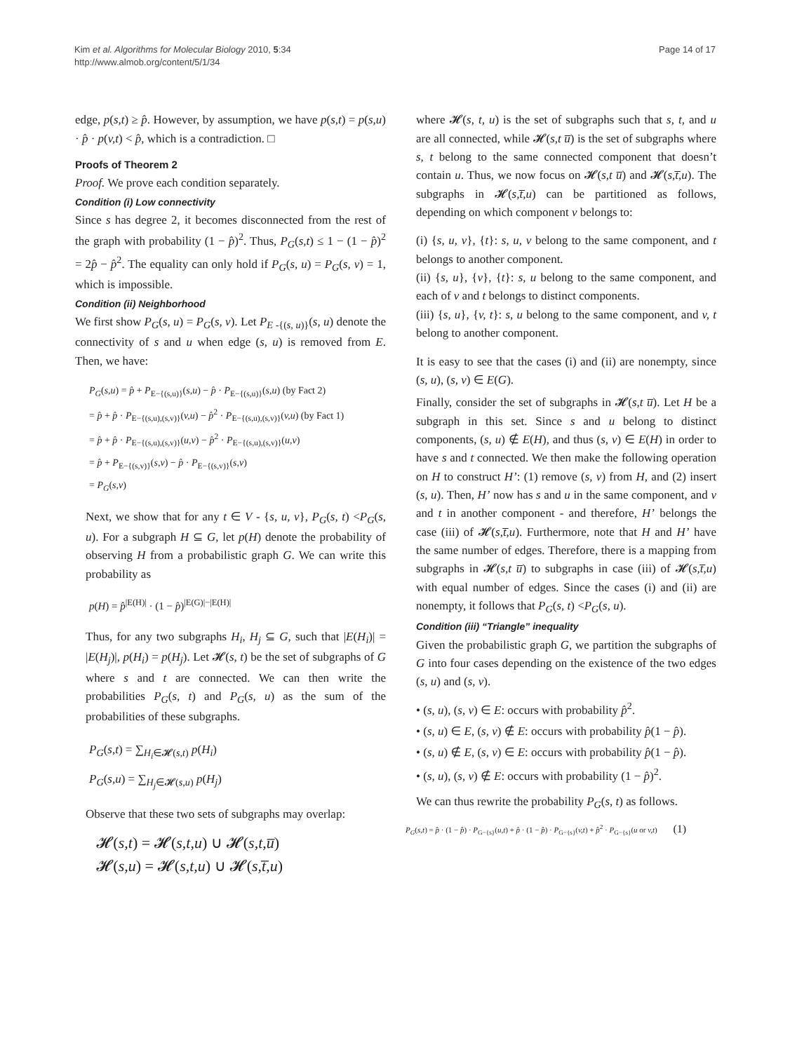Kim et al. Algorithms for Molecular Biology 2010, 5:34
http://www.almob.org/content/5/1/34
Page 14 of 17
edge, p(s,t) ≥ p̂. However, by assumption, we have p(s,t) = p(s,u) · p̂ · p(v,t) < p̂, which is a contradiction. □
Proofs of Theorem 2
Proof. We prove each condition separately.
Condition (i) Low connectivity
Since s has degree 2, it becomes disconnected from the rest of the graph with probability (1 − p̂)<sup>2</sup>. Thus, P<sub>G</sub>(s,t) ≤ 1 − (1 − p̂)<sup>2</sup> = 2p̂ − p̂<sup>2</sup>. The equality can only hold if P<sub>G</sub>(s, u) = P<sub>G</sub>(s, v) = 1, which is impossible.
Condition (ii) Neighborhood
We first show P<sub>G</sub>(s, u) = P<sub>G</sub>(s, v). Let P<sub>E -{(s, u)}</sub>(s, u) denote the connectivity of s and u when edge (s, u) is removed from E. Then, we have:
P<sub>G</sub>(s,u) = p̂ + P<sub>E−{(s,u)}</sub>(s,u) − p̂ · P<sub>E−{(s,u)}</sub>(s,u) (by Fact 2)
= p̂ + p̂ · P<sub>E−{(s,u),(s,v)}</sub>(v,u) − p̂<sup>2</sup> · P<sub>E−{(s,u),(s,v)}</sub>(v,u) (by Fact 1)
= p̂ + p̂ · P<sub>E−{(s,u),(s,v)}</sub>(u,v) − p̂<sup>2</sup> · P<sub>E−{(s,u),(s,v)}</sub>(u,v)
= p̂ + P<sub>E−{(s,v)}</sub>(s,v) − p̂ · P<sub>E−{(s,v)}</sub>(s,v)
= P<sub>G</sub>(s,v)
Next, we show that for any t ∈ V - {s, u, v}, P<sub>G</sub>(s, t) <P<sub>G</sub>(s, u). For a subgraph H ⊆ G, let p(H) denote the probability of observing H from a probabilistic graph G. We can write this probability as
p(H) = p̂<sup>|E(H)|</sup> · (1 − p̂)<sup>|E(G)|−|E(H)|</sup>
Thus, for any two subgraphs H<sub>i</sub>, H<sub>j</sub> ⊆ G, such that |E(H<sub>i</sub>)| = |E(H<sub>j</sub>)|, p(H<sub>i</sub>) = p(H<sub>j</sub>). Let 𝓗(s, t) be the set of subgraphs of G where s and t are connected. We can then write the probabilities P<sub>G</sub>(s, t) and P<sub>G</sub>(s, u) as the sum of the probabilities of these subgraphs.
P<sub>G</sub>(s,t) = ∑<sub>H<sub>i</sub>∈𝓗(s,t)</sub> p(H<sub>i</sub>)
P<sub>G</sub>(s,u) = ∑<sub>H<sub>j</sub>∈𝓗(s,u)</sub> p(H<sub>j</sub>)
Observe that these two sets of subgraphs may overlap:
𝓗(s,t) = 𝓗(s,t,u) ∪ 𝓗(s,t,u̅)
𝓗(s,u) = 𝓗(s,t,u) ∪ 𝓗(s,t̅,u)
where 𝓗(s, t, u) is the set of subgraphs such that s, t, and u are all connected, while 𝓗(s,t u̅) is the set of subgraphs where s, t belong to the same connected component that doesn’t contain u. Thus, we now focus on 𝓗(s,t u̅) and 𝓗(s,t̅,u). The subgraphs in 𝓗(s,t̅,u) can be partitioned as follows, depending on which component v belongs to:
(i) {s, u, v}, {t}: s, u, v belong to the same component, and t belongs to another component.
(ii) {s, u}, {v}, {t}: s, u belong to the same component, and each of v and t belongs to distinct components.
(iii) {s, u}, {v, t}: s, u belong to the same component, and v, t belong to another component.
It is easy to see that the cases (i) and (ii) are nonempty, since (s, u), (s, v) ∈ E(G).
Finally, consider the set of subgraphs in 𝓗(s,t u̅). Let H be a subgraph in this set. Since s and u belong to distinct components, (s, u) ∉ E(H), and thus (s, v) ∈ E(H) in order to have s and t connected. We then make the following operation on H to construct H’: (1) remove (s, v) from H, and (2) insert (s, u). Then, H’ now has s and u in the same component, and v and t in another component - and therefore, H’ belongs the case (iii) of 𝓗(s,t̅,u). Furthermore, note that H and H’ have the same number of edges. Therefore, there is a mapping from subgraphs in 𝓗(s,t u̅) to subgraphs in case (iii) of 𝓗(s,t̅,u) with equal number of edges. Since the cases (i) and (ii) are nonempty, it follows that P<sub>G</sub>(s, t) <P<sub>G</sub>(s, u).
Condition (iii) “Triangle” inequality
Given the probabilistic graph G, we partition the subgraphs of G into four cases depending on the existence of the two edges (s, u) and (s, v).
• (s, u), (s, v) ∈ E: occurs with probability p̂<sup>2</sup>.
• (s, u) ∈ E, (s, v) ∉ E: occurs with probability p̂(1 − p̂).
• (s, u) ∉ E, (s, v) ∈ E: occurs with probability p̂(1 − p̂).
• (s, u), (s, v) ∉ E: occurs with probability (1 − p̂)<sup>2</sup>.
We can thus rewrite the probability P<sub>G</sub>(s, t) as follows.
P<sub>G</sub>(s,t) = p̂ · (1 − p̂) · P<sub>G−{s}</sub>(u,t) + p̂ · (1 − p̂) · P<sub>G−{s}</sub>(v,t) + p̂<sup>2</sup> · P<sub>G−{s}</sub>(u or v,t) (1)